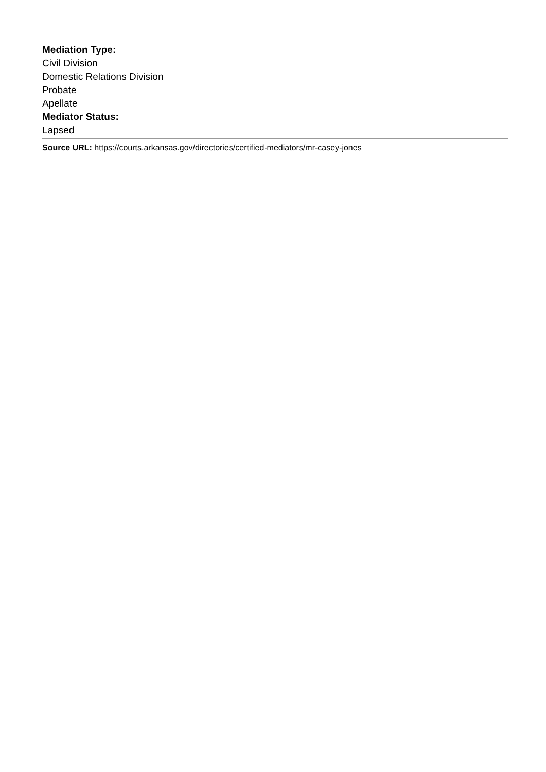Mediation Type:
Civil Division
Domestic Relations Division
Probate
Apellate
Mediator Status:
Lapsed
Source URL: https://courts.arkansas.gov/directories/certified-mediators/mr-casey-jones